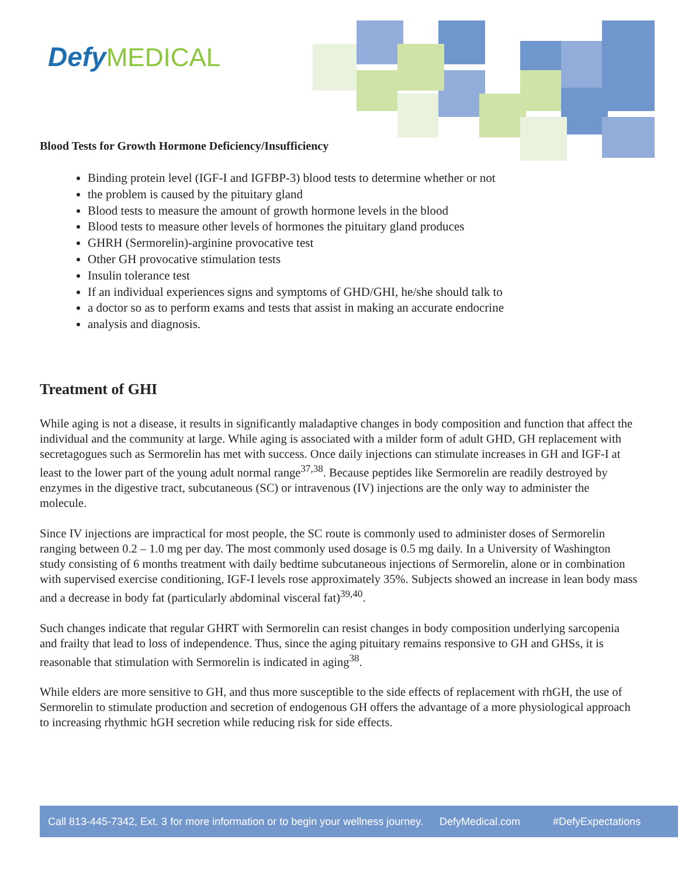Defy MEDICAL
Blood Tests for Growth Hormone Deficiency/Insufficiency
Binding protein level (IGF-I and IGFBP-3) blood tests to determine whether or not
the problem is caused by the pituitary gland
Blood tests to measure the amount of growth hormone levels in the blood
Blood tests to measure other levels of hormones the pituitary gland produces
GHRH (Sermorelin)-arginine provocative test
Other GH provocative stimulation tests
Insulin tolerance test
If an individual experiences signs and symptoms of GHD/GHI, he/she should talk to
a doctor so as to perform exams and tests that assist in making an accurate endocrine
analysis and diagnosis.
Treatment of GHI
While aging is not a disease, it results in significantly maladaptive changes in body composition and function that affect the individual and the community at large. While aging is associated with a milder form of adult GHD, GH replacement with secretagogues such as Sermorelin has met with success. Once daily injections can stimulate increases in GH and IGF-I at least to the lower part of the young adult normal range<sup>37,38</sup>. Because peptides like Sermorelin are readily destroyed by enzymes in the digestive tract, subcutaneous (SC) or intravenous (IV) injections are the only way to administer the molecule.
Since IV injections are impractical for most people, the SC route is commonly used to administer doses of Sermorelin ranging between 0.2 – 1.0 mg per day. The most commonly used dosage is 0.5 mg daily. In a University of Washington study consisting of 6 months treatment with daily bedtime subcutaneous injections of Sermorelin, alone or in combination with supervised exercise conditioning, IGF-I levels rose approximately 35%. Subjects showed an increase in lean body mass and a decrease in body fat (particularly abdominal visceral fat)<sup>39,40</sup>.
Such changes indicate that regular GHRT with Sermorelin can resist changes in body composition underlying sarcopenia and frailty that lead to loss of independence. Thus, since the aging pituitary remains responsive to GH and GHSs, it is reasonable that stimulation with Sermorelin is indicated in aging<sup>38</sup>.
While elders are more sensitive to GH, and thus more susceptible to the side effects of replacement with rhGH, the use of Sermorelin to stimulate production and secretion of endogenous GH offers the advantage of a more physiological approach to increasing rhythmic hGH secretion while reducing risk for side effects.
Call 813-445-7342, Ext. 3 for more information or to begin your wellness journey. DefyMedical.com #DefyExpectations